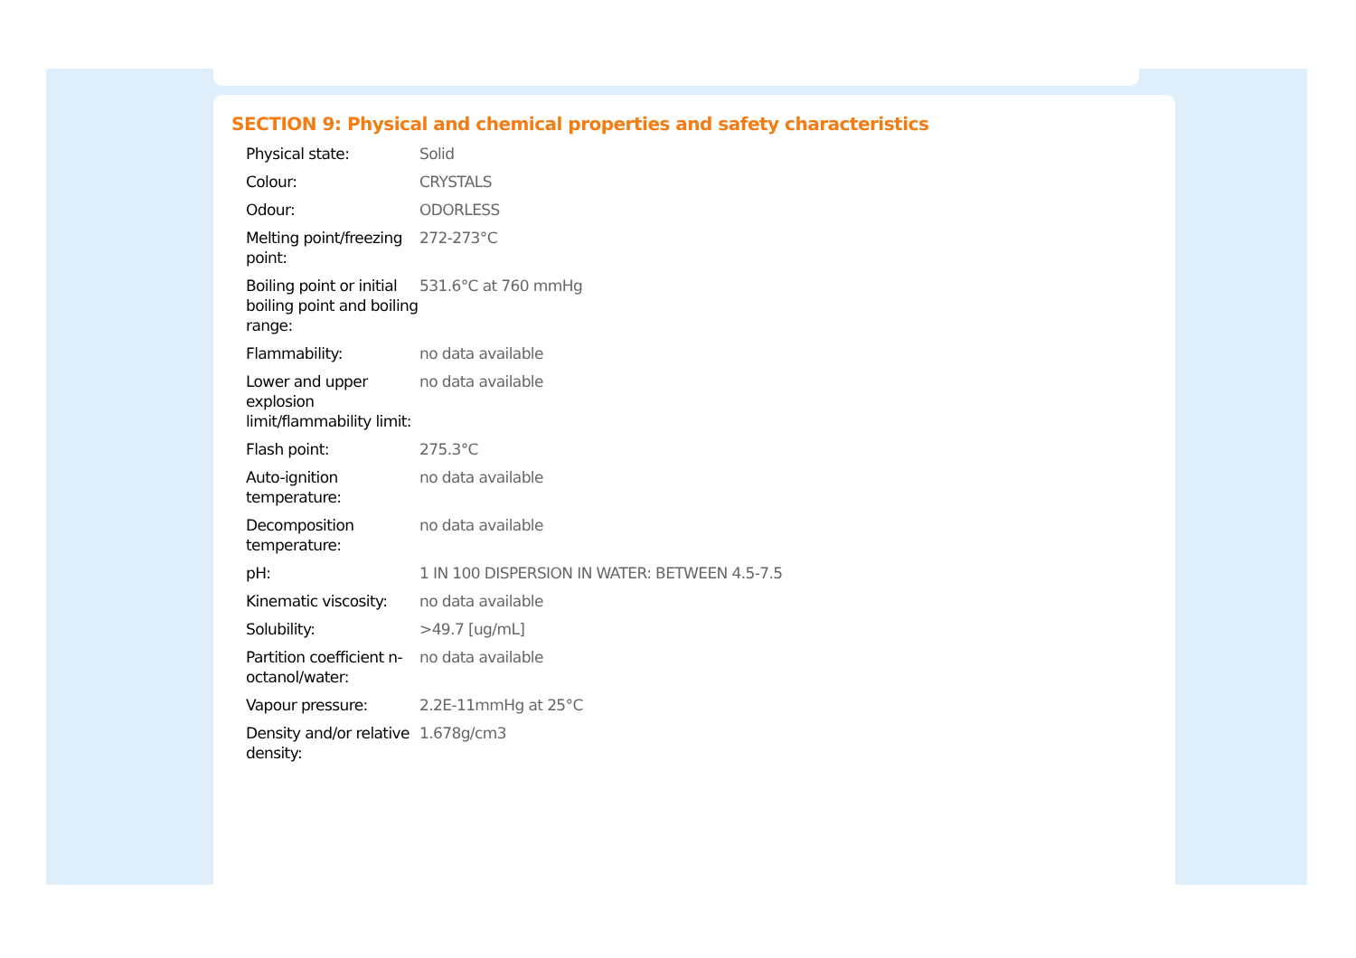SECTION 9: Physical and chemical properties and safety characteristics
| Physical state: | Solid |
| Colour: | CRYSTALS |
| Odour: | ODORLESS |
| Melting point/freezing point: | 272-273°C |
| Boiling point or initial boiling point and boiling range: | 531.6°C at 760 mmHg |
| Flammability: | no data available |
| Lower and upper explosion limit/flammability limit: | no data available |
| Flash point: | 275.3°C |
| Auto-ignition temperature: | no data available |
| Decomposition temperature: | no data available |
| pH: | 1 IN 100 DISPERSION IN WATER: BETWEEN 4.5-7.5 |
| Kinematic viscosity: | no data available |
| Solubility: | >49.7 [ug/mL] |
| Partition coefficient n-octanol/water: | no data available |
| Vapour pressure: | 2.2E-11mmHg at 25°C |
| Density and/or relative density: | 1.678g/cm3 |